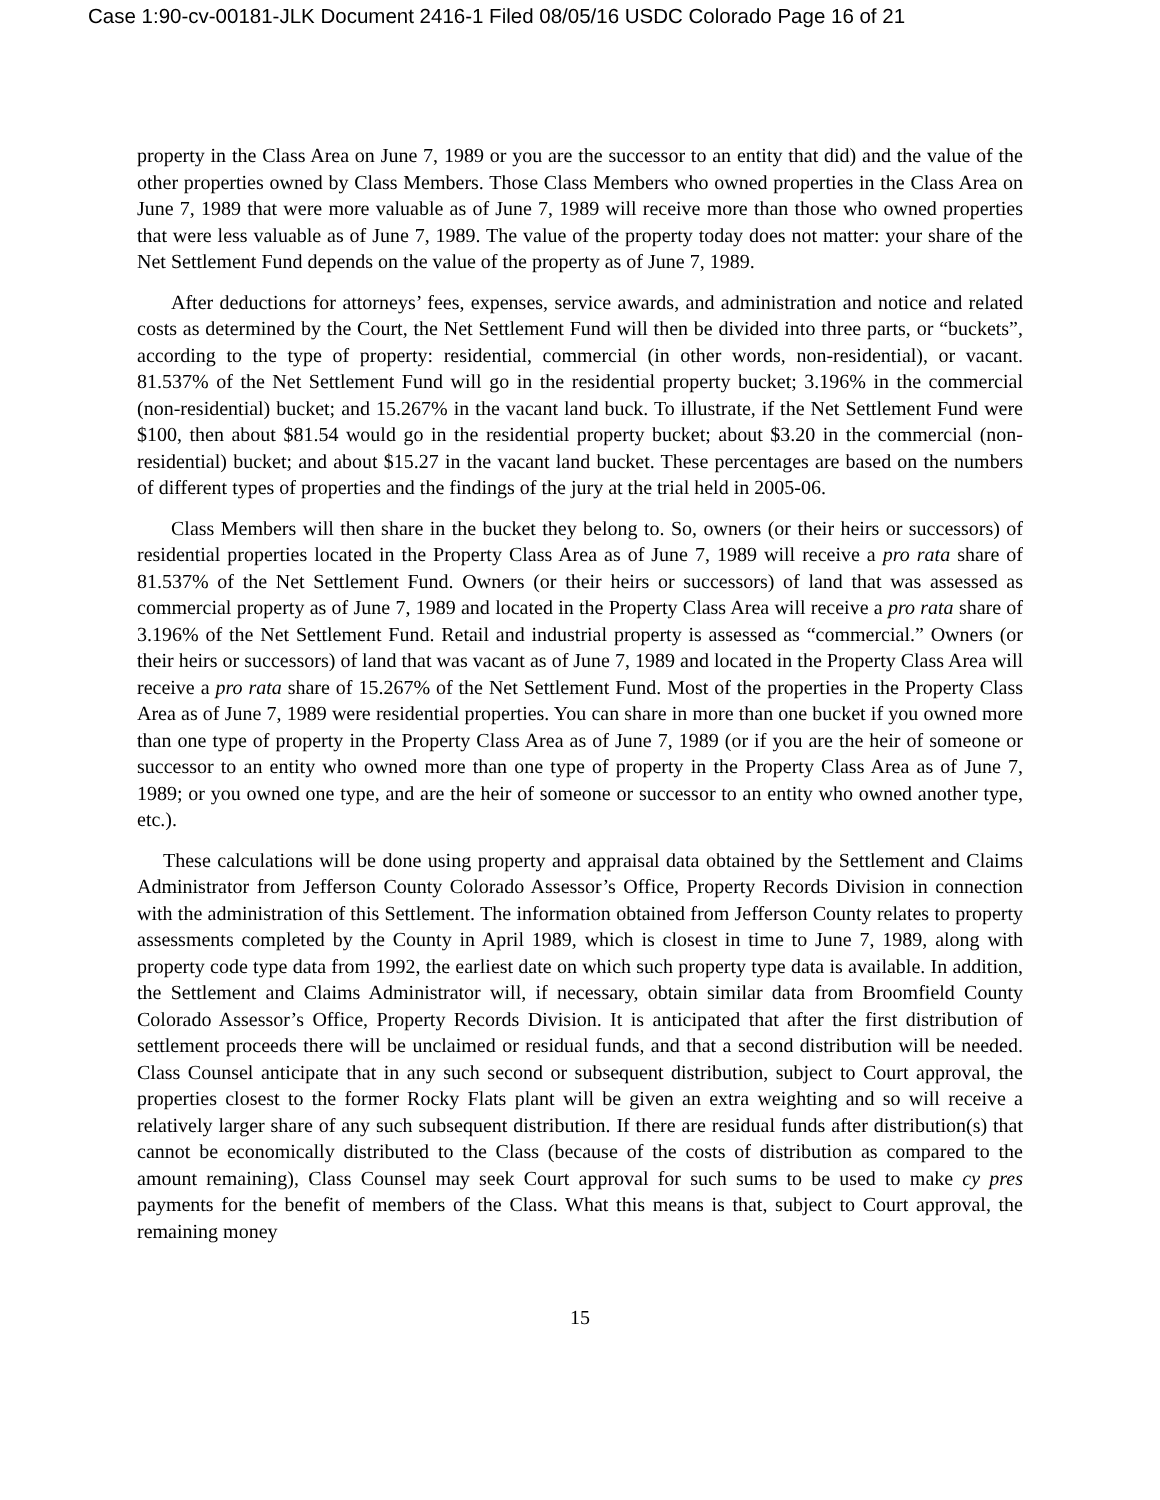Case 1:90-cv-00181-JLK Document 2416-1 Filed 08/05/16 USDC Colorado Page 16 of 21
property in the Class Area on June 7, 1989 or you are the successor to an entity that did) and the value of the other properties owned by Class Members. Those Class Members who owned properties in the Class Area on June 7, 1989 that were more valuable as of June 7, 1989 will receive more than those who owned properties that were less valuable as of June 7, 1989. The value of the property today does not matter: your share of the Net Settlement Fund depends on the value of the property as of June 7, 1989.
After deductions for attorneys’ fees, expenses, service awards, and administration and notice and related costs as determined by the Court, the Net Settlement Fund will then be divided into three parts, or “buckets”, according to the type of property: residential, commercial (in other words, non-residential), or vacant. 81.537% of the Net Settlement Fund will go in the residential property bucket; 3.196% in the commercial (non-residential) bucket; and 15.267% in the vacant land buck. To illustrate, if the Net Settlement Fund were $100, then about $81.54 would go in the residential property bucket; about $3.20 in the commercial (non-residential) bucket; and about $15.27 in the vacant land bucket. These percentages are based on the numbers of different types of properties and the findings of the jury at the trial held in 2005-06.
Class Members will then share in the bucket they belong to. So, owners (or their heirs or successors) of residential properties located in the Property Class Area as of June 7, 1989 will receive a pro rata share of 81.537% of the Net Settlement Fund. Owners (or their heirs or successors) of land that was assessed as commercial property as of June 7, 1989 and located in the Property Class Area will receive a pro rata share of 3.196% of the Net Settlement Fund. Retail and industrial property is assessed as “commercial.” Owners (or their heirs or successors) of land that was vacant as of June 7, 1989 and located in the Property Class Area will receive a pro rata share of 15.267% of the Net Settlement Fund. Most of the properties in the Property Class Area as of June 7, 1989 were residential properties. You can share in more than one bucket if you owned more than one type of property in the Property Class Area as of June 7, 1989 (or if you are the heir of someone or successor to an entity who owned more than one type of property in the Property Class Area as of June 7, 1989; or you owned one type, and are the heir of someone or successor to an entity who owned another type, etc.).
These calculations will be done using property and appraisal data obtained by the Settlement and Claims Administrator from Jefferson County Colorado Assessor’s Office, Property Records Division in connection with the administration of this Settlement. The information obtained from Jefferson County relates to property assessments completed by the County in April 1989, which is closest in time to June 7, 1989, along with property code type data from 1992, the earliest date on which such property type data is available. In addition, the Settlement and Claims Administrator will, if necessary, obtain similar data from Broomfield County Colorado Assessor’s Office, Property Records Division. It is anticipated that after the first distribution of settlement proceeds there will be unclaimed or residual funds, and that a second distribution will be needed. Class Counsel anticipate that in any such second or subsequent distribution, subject to Court approval, the properties closest to the former Rocky Flats plant will be given an extra weighting and so will receive a relatively larger share of any such subsequent distribution. If there are residual funds after distribution(s) that cannot be economically distributed to the Class (because of the costs of distribution as compared to the amount remaining), Class Counsel may seek Court approval for such sums to be used to make cy pres payments for the benefit of members of the Class. What this means is that, subject to Court approval, the remaining money
15